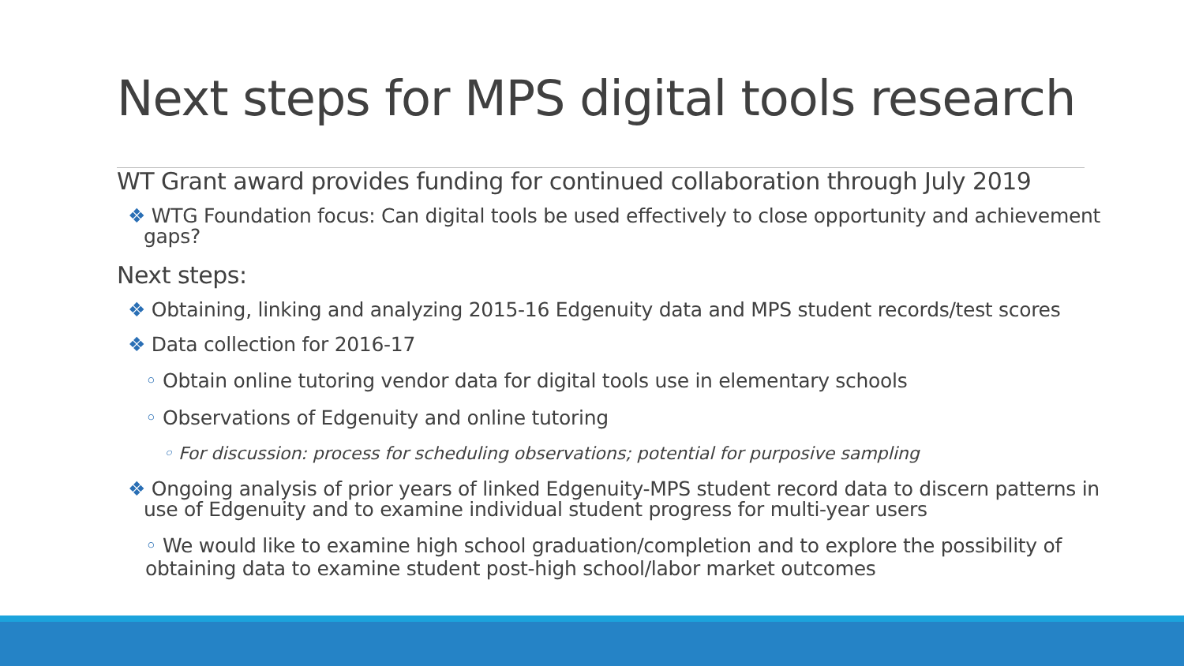Next steps for MPS digital tools research
WT Grant award provides funding for continued collaboration through July 2019
❖ WTG Foundation focus: Can digital tools be used effectively to close opportunity and achievement gaps?
Next steps:
❖ Obtaining, linking and analyzing 2015-16 Edgenuity data and MPS student records/test scores
❖ Data collection for 2016-17
◦ Obtain online tutoring vendor data for digital tools use in elementary schools
◦ Observations of Edgenuity and online tutoring
◦ For discussion: process for scheduling observations; potential for purposive sampling
❖ Ongoing analysis of prior years of linked Edgenuity-MPS student record data to discern patterns in use of Edgenuity and to examine individual student progress for multi-year users
◦ We would like to examine high school graduation/completion and to explore the possibility of obtaining data to examine student post-high school/labor market outcomes